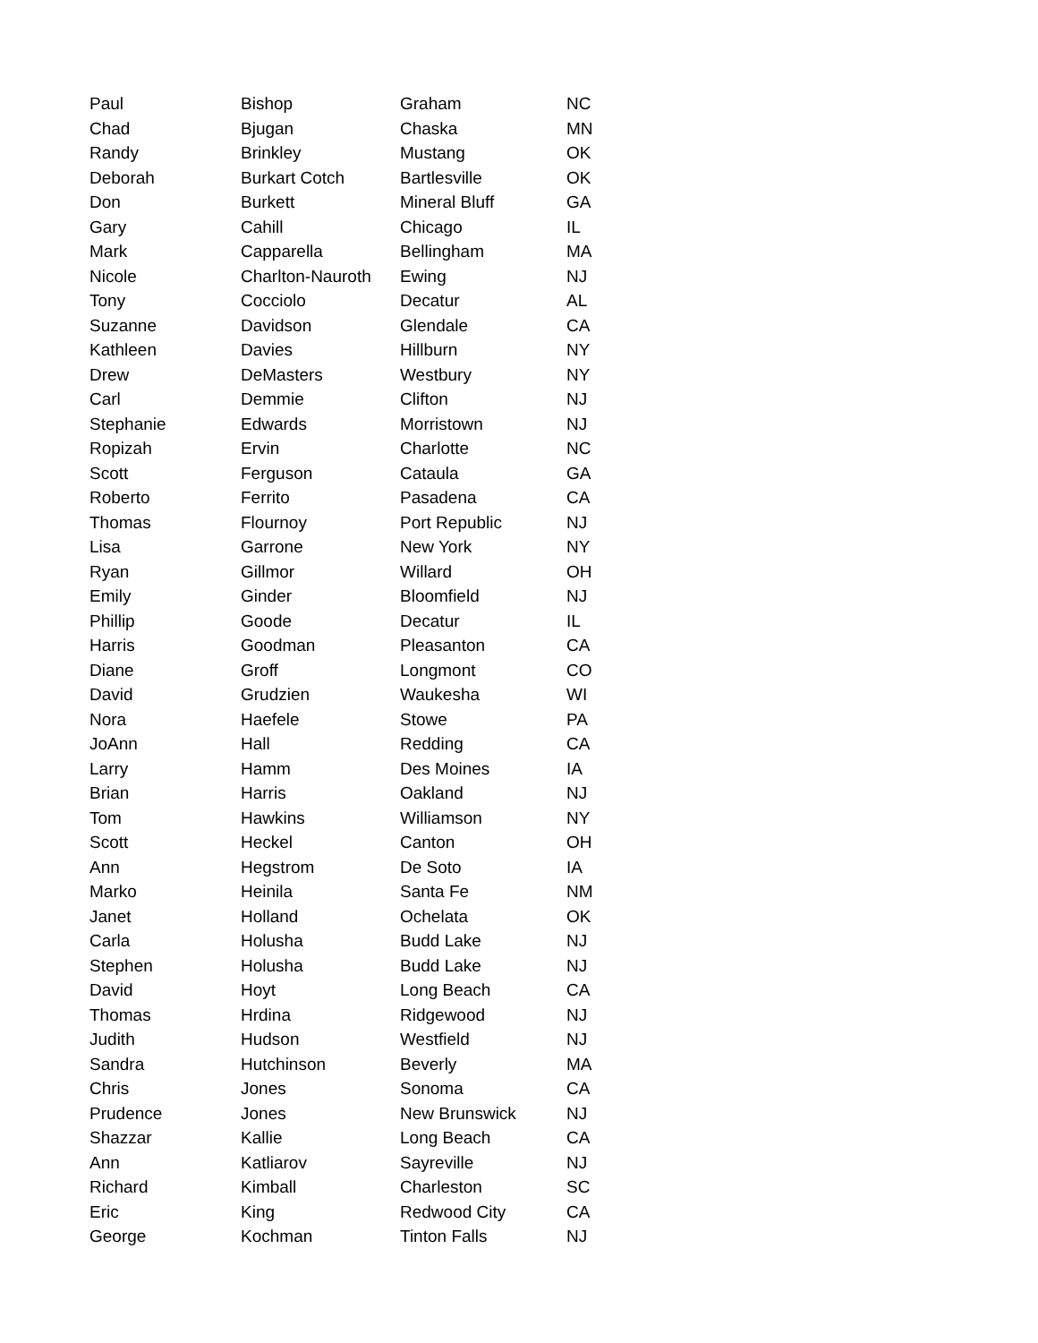| Paul | Bishop | Graham | NC |
| Chad | Bjugan | Chaska | MN |
| Randy | Brinkley | Mustang | OK |
| Deborah | Burkart Cotch | Bartlesville | OK |
| Don | Burkett | Mineral Bluff | GA |
| Gary | Cahill | Chicago | IL |
| Mark | Capparella | Bellingham | MA |
| Nicole | Charlton-Nauroth | Ewing | NJ |
| Tony | Cocciolo | Decatur | AL |
| Suzanne | Davidson | Glendale | CA |
| Kathleen | Davies | Hillburn | NY |
| Drew | DeMasters | Westbury | NY |
| Carl | Demmie | Clifton | NJ |
| Stephanie | Edwards | Morristown | NJ |
| Ropizah | Ervin | Charlotte | NC |
| Scott | Ferguson | Cataula | GA |
| Roberto | Ferrito | Pasadena | CA |
| Thomas | Flournoy | Port Republic | NJ |
| Lisa | Garrone | New York | NY |
| Ryan | Gillmor | Willard | OH |
| Emily | Ginder | Bloomfield | NJ |
| Phillip | Goode | Decatur | IL |
| Harris | Goodman | Pleasanton | CA |
| Diane | Groff | Longmont | CO |
| David | Grudzien | Waukesha | WI |
| Nora | Haefele | Stowe | PA |
| JoAnn | Hall | Redding | CA |
| Larry | Hamm | Des Moines | IA |
| Brian | Harris | Oakland | NJ |
| Tom | Hawkins | Williamson | NY |
| Scott | Heckel | Canton | OH |
| Ann | Hegstrom | De Soto | IA |
| Marko | Heinila | Santa Fe | NM |
| Janet | Holland | Ochelata | OK |
| Carla | Holusha | Budd Lake | NJ |
| Stephen | Holusha | Budd Lake | NJ |
| David | Hoyt | Long Beach | CA |
| Thomas | Hrdina | Ridgewood | NJ |
| Judith | Hudson | Westfield | NJ |
| Sandra | Hutchinson | Beverly | MA |
| Chris | Jones | Sonoma | CA |
| Prudence | Jones | New Brunswick | NJ |
| Shazzar | Kallie | Long Beach | CA |
| Ann | Katliarov | Sayreville | NJ |
| Richard | Kimball | Charleston | SC |
| Eric | King | Redwood City | CA |
| George | Kochman | Tinton Falls | NJ |